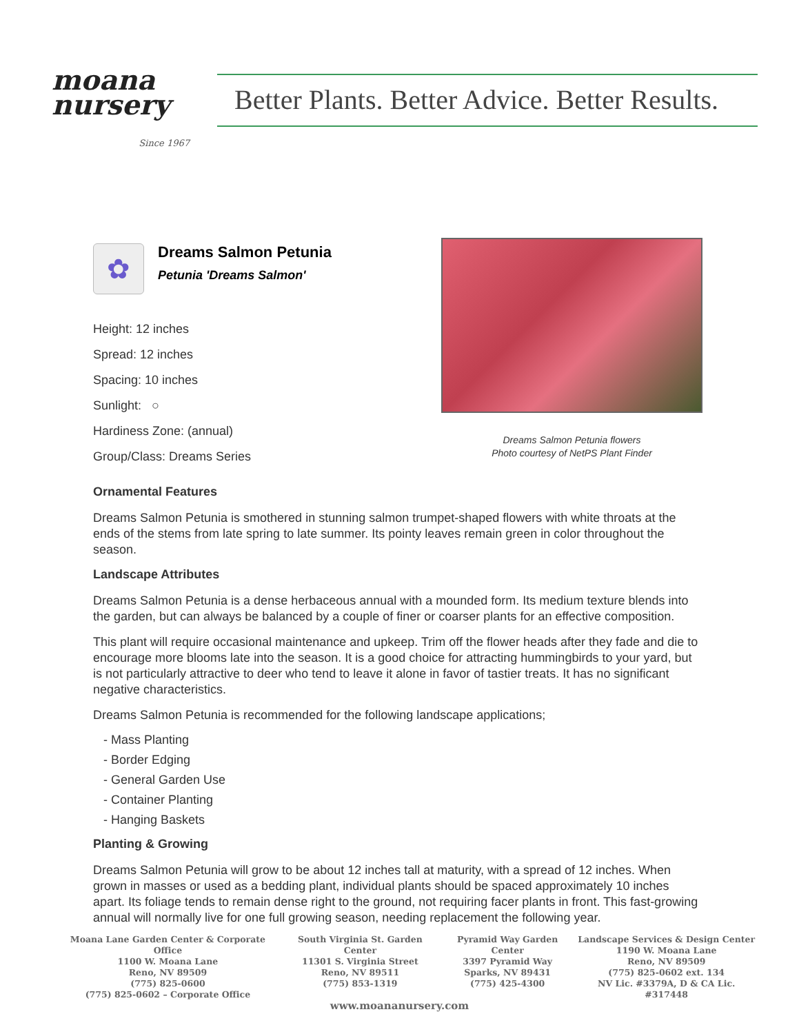moana
nursery
Since 1967
Better Plants. Better Advice. Better Results.
✿
Dreams Salmon Petunia
Petunia 'Dreams Salmon'
Height: 12 inches
Spread: 12 inches
Spacing: 10 inches
Sunlight: ○
Hardiness Zone: (annual)
Group/Class: Dreams Series
Dreams Salmon Petunia flowers
Photo courtesy of NetPS Plant Finder
Ornamental Features
Dreams Salmon Petunia is smothered in stunning salmon trumpet-shaped flowers with white throats at the ends of the stems from late spring to late summer. Its pointy leaves remain green in color throughout the season.
Landscape Attributes
Dreams Salmon Petunia is a dense herbaceous annual with a mounded form. Its medium texture blends into the garden, but can always be balanced by a couple of finer or coarser plants for an effective composition.
This plant will require occasional maintenance and upkeep. Trim off the flower heads after they fade and die to encourage more blooms late into the season. It is a good choice for attracting hummingbirds to your yard, but is not particularly attractive to deer who tend to leave it alone in favor of tastier treats. It has no significant negative characteristics.
Dreams Salmon Petunia is recommended for the following landscape applications;
- Mass Planting
- Border Edging
- General Garden Use
- Container Planting
- Hanging Baskets
Planting & Growing
Dreams Salmon Petunia will grow to be about 12 inches tall at maturity, with a spread of 12 inches. When grown in masses or used as a bedding plant, individual plants should be spaced approximately 10 inches apart. Its foliage tends to remain dense right to the ground, not requiring facer plants in front. This fast-growing annual will normally live for one full growing season, needing replacement the following year.
Moana Lane Garden Center & Corporate Office
1100 W. Moana Lane
Reno, NV 89509
(775) 825-0600
(775) 825-0602 – Corporate Office
South Virginia St. Garden Center
11301 S. Virginia Street
Reno, NV 89511
(775) 853-1319
Pyramid Way Garden Center
3397 Pyramid Way
Sparks, NV 89431
(775) 425-4300
Landscape Services & Design Center
1190 W. Moana Lane
Reno, NV 89509
(775) 825-0602 ext. 134
NV Lic. #3379A, D & CA Lic. #317448
www.moananursery.com